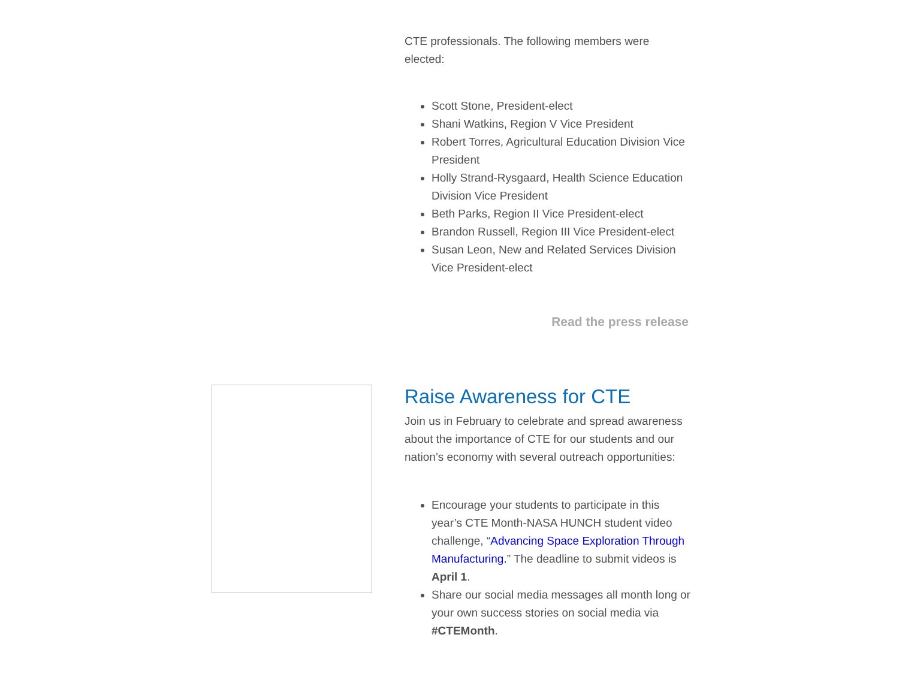CTE professionals. The following members were elected:
Scott Stone, President-elect
Shani Watkins, Region V Vice President
Robert Torres, Agricultural Education Division Vice President
Holly Strand-Rysgaard, Health Science Education Division Vice President
Beth Parks, Region II Vice President-elect
Brandon Russell, Region III Vice President-elect
Susan Leon, New and Related Services Division Vice President-elect
Read the press release
Raise Awareness for CTE
Join us in February to celebrate and spread awareness about the importance of CTE for our students and our nation’s economy with several outreach opportunities:
Encourage your students to participate in this year’s CTE Month-NASA HUNCH student video challenge, “Advancing Space Exploration Through Manufacturing.” The deadline to submit videos is April 1.
Share our social media messages all month long or your own success stories on social media via #CTEMonth.